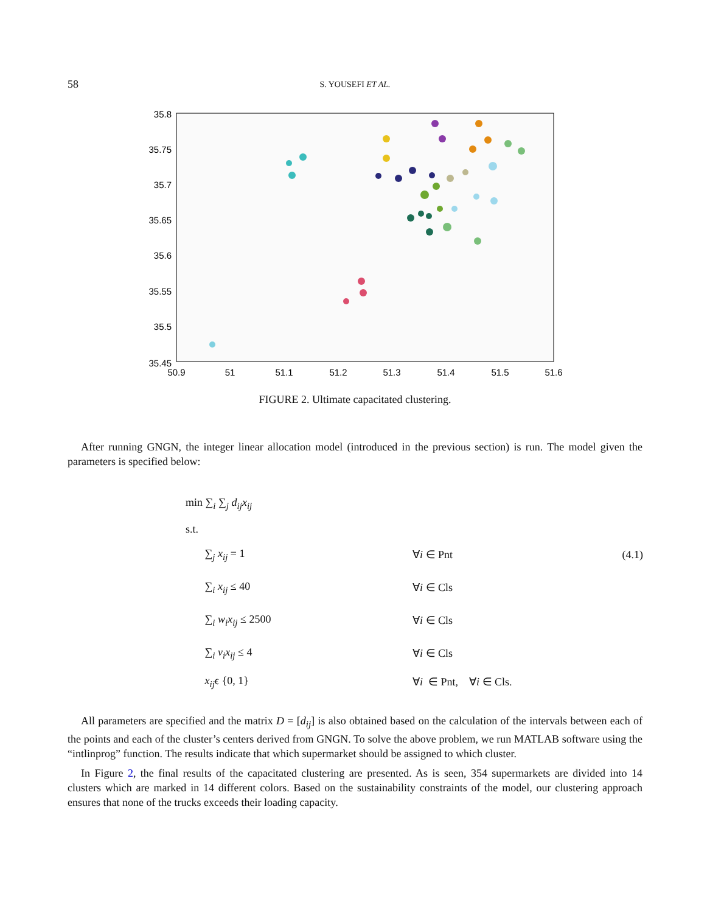58 S. YOUSEFI ET AL.
35.8
35.75
35.7
35.65
35.6
35.55
35.5
35.45
50.9
51
51.1
51.2
51.3
51.4
51.5
51.6
FIGURE 2. Ultimate capacitated clustering.
After running GNGN, the integer linear allocation model (introduced in the previous section) is run. The model given the parameters is specified below:
min ∑<sub>i</sub> ∑<sub>j</sub> d<sub>ij</sub>x<sub>ij</sub>
s.t.
∑<sub>j</sub> x<sub>ij</sub> = 1 ∀i ∈ Pnt (4.1)
∑<sub>i</sub> x<sub>ij</sub> ≤ 40 ∀i ∈ Cls
∑<sub>i</sub> w<sub>i</sub>x<sub>ij</sub> ≤ 2500 ∀i ∈ Cls
∑<sub>i</sub> v<sub>i</sub>x<sub>ij</sub> ≤ 4 ∀i ∈ Cls
x<sub>ij</sub>ϵ {0, 1} ∀i ∈ Pnt, ∀i ∈ Cls.
All parameters are specified and the matrix D = [d<sub>ij</sub>] is also obtained based on the calculation of the intervals between each of the points and each of the cluster’s centers derived from GNGN. To solve the above problem, we run MATLAB software using the “intlinprog” function. The results indicate that which supermarket should be assigned to which cluster.
In Figure 2, the final results of the capacitated clustering are presented. As is seen, 354 supermarkets are divided into 14 clusters which are marked in 14 different colors. Based on the sustainability constraints of the model, our clustering approach ensures that none of the trucks exceeds their loading capacity.